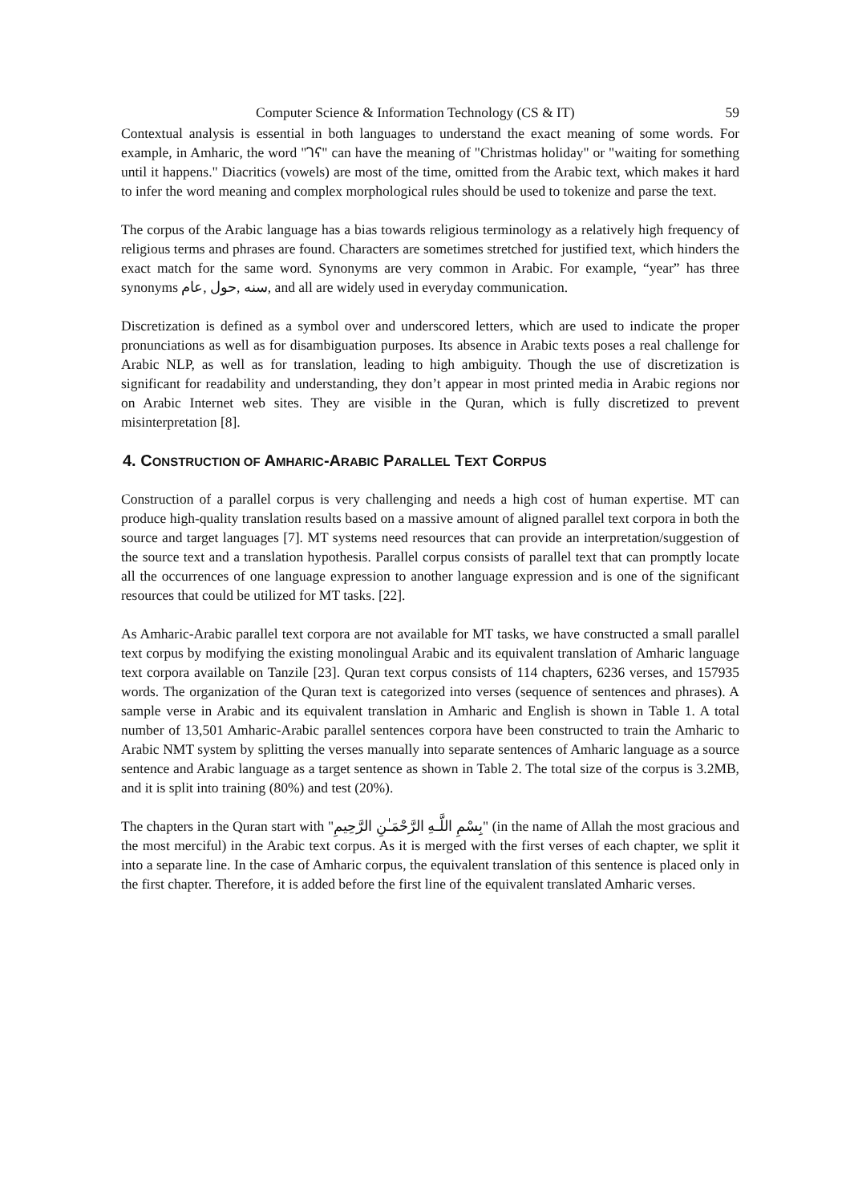Computer Science & Information Technology (CS & IT) 59
Contextual analysis is essential in both languages to understand the exact meaning of some words. For example, in Amharic, the word "ገና" can have the meaning of "Christmas holiday" or "waiting for something until it happens." Diacritics (vowels) are most of the time, omitted from the Arabic text, which makes it hard to infer the word meaning and complex morphological rules should be used to tokenize and parse the text.
The corpus of the Arabic language has a bias towards religious terminology as a relatively high frequency of religious terms and phrases are found. Characters are sometimes stretched for justified text, which hinders the exact match for the same word. Synonyms are very common in Arabic. For example, “year” has three synonyms سنه ,حول ,عام, and all are widely used in everyday communication.
Discretization is defined as a symbol over and underscored letters, which are used to indicate the proper pronunciations as well as for disambiguation purposes. Its absence in Arabic texts poses a real challenge for Arabic NLP, as well as for translation, leading to high ambiguity. Though the use of discretization is significant for readability and understanding, they don’t appear in most printed media in Arabic regions nor on Arabic Internet web sites. They are visible in the Quran, which is fully discretized to prevent misinterpretation [8].
4. CONSTRUCTION OF AMHARIC-ARABIC PARALLEL TEXT CORPUS
Construction of a parallel corpus is very challenging and needs a high cost of human expertise. MT can produce high-quality translation results based on a massive amount of aligned parallel text corpora in both the source and target languages [7]. MT systems need resources that can provide an interpretation/suggestion of the source text and a translation hypothesis. Parallel corpus consists of parallel text that can promptly locate all the occurrences of one language expression to another language expression and is one of the significant resources that could be utilized for MT tasks. [22].
As Amharic-Arabic parallel text corpora are not available for MT tasks, we have constructed a small parallel text corpus by modifying the existing monolingual Arabic and its equivalent translation of Amharic language text corpora available on Tanzile [23]. Quran text corpus consists of 114 chapters, 6236 verses, and 157935 words. The organization of the Quran text is categorized into verses (sequence of sentences and phrases). A sample verse in Arabic and its equivalent translation in Amharic and English is shown in Table 1. A total number of 13,501 Amharic-Arabic parallel sentences corpora have been constructed to train the Amharic to Arabic NMT system by splitting the verses manually into separate sentences of Amharic language as a source sentence and Arabic language as a target sentence as shown in Table 2. The total size of the corpus is 3.2MB, and it is split into training (80%) and test (20%).
The chapters in the Quran start with "بِسْمِ اللَّـهِ الرَّحْمَـٰنِ الرَّحِيمِ" (in the name of Allah the most gracious and the most merciful) in the Arabic text corpus. As it is merged with the first verses of each chapter, we split it into a separate line. In the case of Amharic corpus, the equivalent translation of this sentence is placed only in the first chapter. Therefore, it is added before the first line of the equivalent translated Amharic verses.